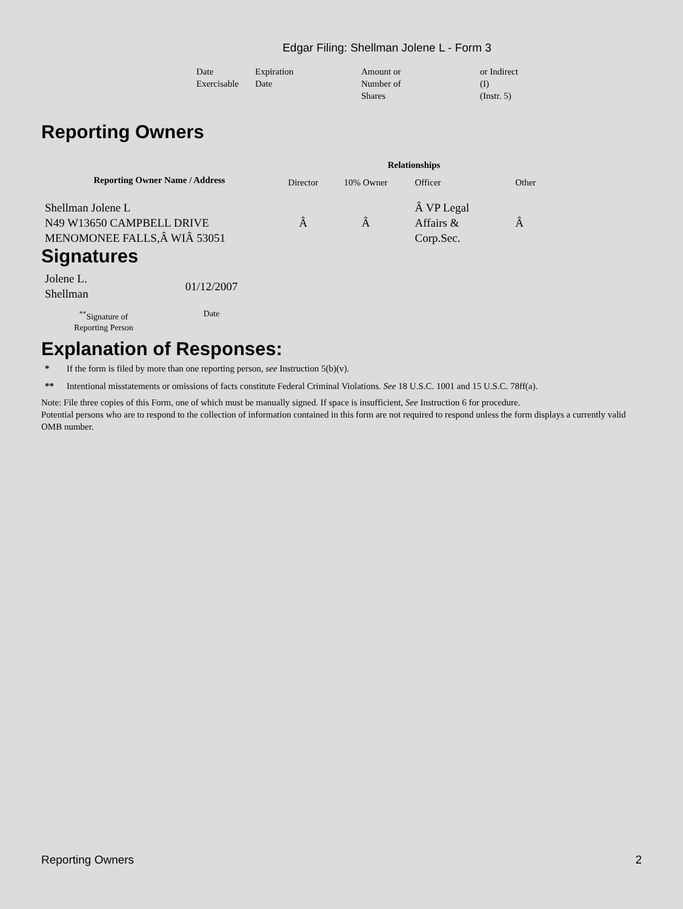Edgar Filing: Shellman Jolene L - Form 3
| Date Exercisable | Expiration Date | Amount or Number of Shares | or Indirect (I) (Instr. 5) |
Reporting Owners
| Reporting Owner Name / Address | Relationships | | | |
| --- | --- | --- | --- | --- |
| | Director | 10% Owner | Officer | Other |
| Shellman Jolene L N49 W13650 CAMPBELL DRIVE MENOMONEE FALLS,Â WIÂ 53051 | Â | Â | Â VP Legal Affairs & Corp.Sec. | Â |
Signatures
| Jolene L. Shellman | 01/12/2007 |
| <sup>**</sup> Signature of Reporting Person | Date |
Explanation of Responses:
| * | If the form is filed by more than one reporting person, see Instruction 5(b)(v). |
| ** | Intentional misstatements or omissions of facts constitute Federal Criminal Violations. See 18 U.S.C. 1001 and 15 U.S.C. 78ff(a). |
Note: File three copies of this Form, one of which must be manually signed. If space is insufficient, See Instruction 6 for procedure.
Potential persons who are to respond to the collection of information contained in this form are not required to respond unless the form displays a currently valid OMB number.
Reporting Owners 2